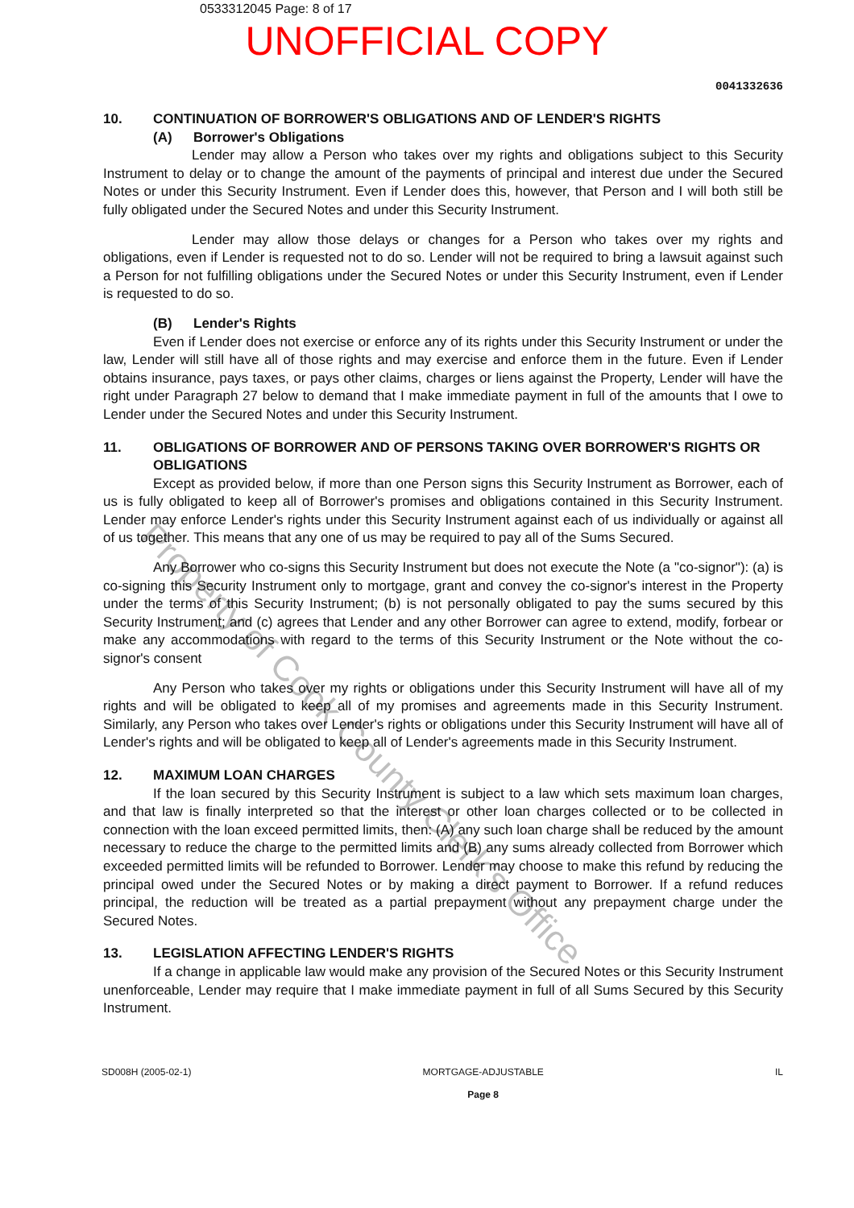0533312045 Page: 8 of 17
UNOFFICIAL COPY
0041332636
10. CONTINUATION OF BORROWER'S OBLIGATIONS AND OF LENDER'S RIGHTS
(A) Borrower's Obligations
Lender may allow a Person who takes over my rights and obligations subject to this Security Instrument to delay or to change the amount of the payments of principal and interest due under the Secured Notes or under this Security Instrument. Even if Lender does this, however, that Person and I will both still be fully obligated under the Secured Notes and under this Security Instrument.
Lender may allow those delays or changes for a Person who takes over my rights and obligations, even if Lender is requested not to do so. Lender will not be required to bring a lawsuit against such a Person for not fulfilling obligations under the Secured Notes or under this Security Instrument, even if Lender is requested to do so.
(B) Lender's Rights
Even if Lender does not exercise or enforce any of its rights under this Security Instrument or under the law, Lender will still have all of those rights and may exercise and enforce them in the future. Even if Lender obtains insurance, pays taxes, or pays other claims, charges or liens against the Property, Lender will have the right under Paragraph 27 below to demand that I make immediate payment in full of the amounts that I owe to Lender under the Secured Notes and under this Security Instrument.
11. OBLIGATIONS OF BORROWER AND OF PERSONS TAKING OVER BORROWER'S RIGHTS OR OBLIGATIONS
Except as provided below, if more than one Person signs this Security Instrument as Borrower, each of us is fully obligated to keep all of Borrower's promises and obligations contained in this Security Instrument. Lender may enforce Lender's rights under this Security Instrument against each of us individually or against all of us together. This means that any one of us may be required to pay all of the Sums Secured.
Any Borrower who co-signs this Security Instrument but does not execute the Note (a "co-signor"): (a) is co-signing this Security Instrument only to mortgage, grant and convey the co-signor's interest in the Property under the terms of this Security Instrument; (b) is not personally obligated to pay the sums secured by this Security Instrument; and (c) agrees that Lender and any other Borrower can agree to extend, modify, forbear or make any accommodations with regard to the terms of this Security Instrument or the Note without the co-signor's consent
Any Person who takes over my rights or obligations under this Security Instrument will have all of my rights and will be obligated to keep all of my promises and agreements made in this Security Instrument. Similarly, any Person who takes over Lender's rights or obligations under this Security Instrument will have all of Lender's rights and will be obligated to keep all of Lender's agreements made in this Security Instrument.
12. MAXIMUM LOAN CHARGES
If the loan secured by this Security Instrument is subject to a law which sets maximum loan charges, and that law is finally interpreted so that the interest or other loan charges collected or to be collected in connection with the loan exceed permitted limits, then: (A) any such loan charge shall be reduced by the amount necessary to reduce the charge to the permitted limits and (B) any sums already collected from Borrower which exceeded permitted limits will be refunded to Borrower. Lender may choose to make this refund by reducing the principal owed under the Secured Notes or by making a direct payment to Borrower. If a refund reduces principal, the reduction will be treated as a partial prepayment without any prepayment charge under the Secured Notes.
13. LEGISLATION AFFECTING LENDER'S RIGHTS
If a change in applicable law would make any provision of the Secured Notes or this Security Instrument unenforceable, Lender may require that I make immediate payment in full of all Sums Secured by this Security Instrument.
SD008H (2005-02-1) MORTGAGE-ADJUSTABLE
Page 8
IL
Property of Cook County Clerk's Office